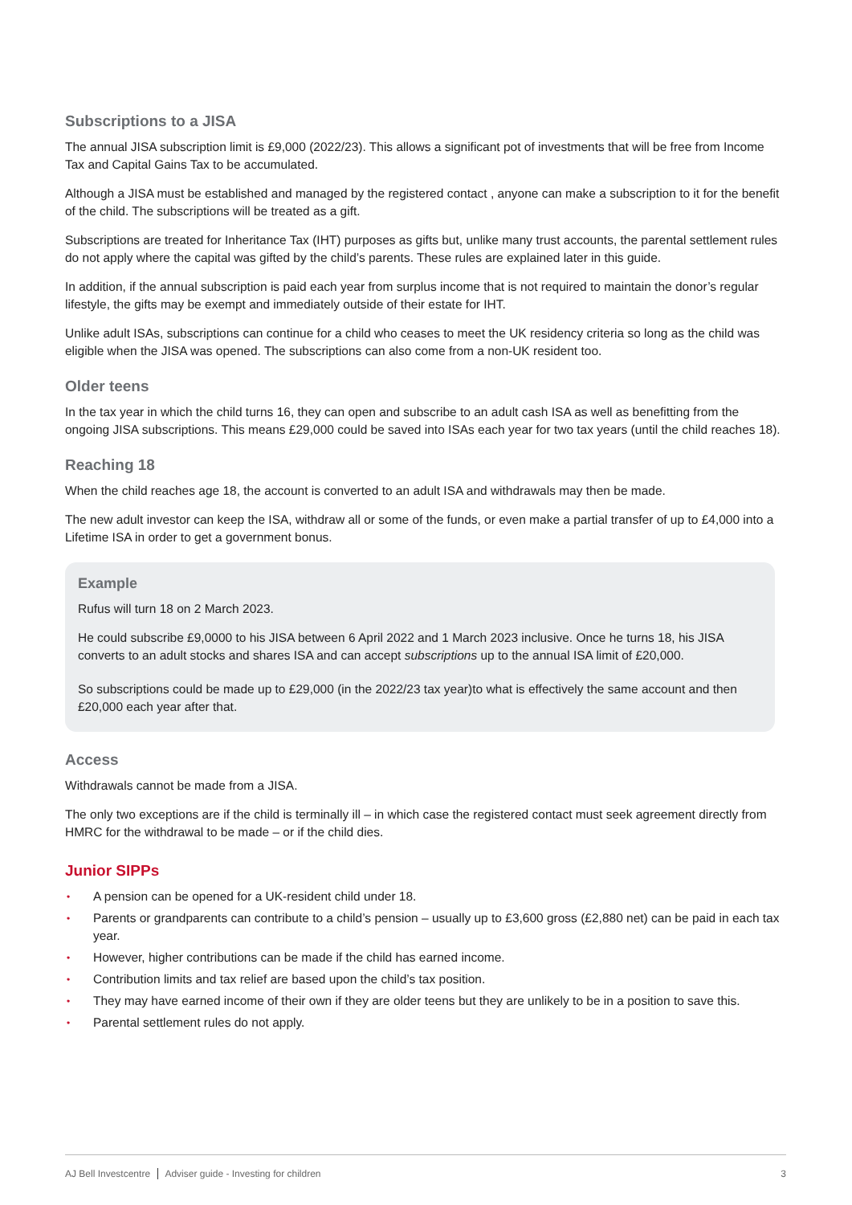Subscriptions to a JISA
The annual JISA subscription limit is £9,000 (2022/23). This allows a significant pot of investments that will be free from Income Tax and Capital Gains Tax to be accumulated.
Although a JISA must be established and managed by the registered contact , anyone can make a subscription to it for the benefit of the child. The subscriptions will be treated as a gift.
Subscriptions are treated for Inheritance Tax (IHT) purposes as gifts but, unlike many trust accounts, the parental settlement rules do not apply where the capital was gifted by the child’s parents. These rules are explained later in this guide.
In addition, if the annual subscription is paid each year from surplus income that is not required to maintain the donor’s regular lifestyle, the gifts may be exempt and immediately outside of their estate for IHT.
Unlike adult ISAs, subscriptions can continue for a child who ceases to meet the UK residency criteria so long as the child was eligible when the JISA was opened. The subscriptions can also come from a non-UK resident too.
Older teens
In the tax year in which the child turns 16, they can open and subscribe to an adult cash ISA as well as benefitting from the ongoing JISA subscriptions. This means £29,000 could be saved into ISAs each year for two tax years (until the child reaches 18).
Reaching 18
When the child reaches age 18, the account is converted to an adult ISA and withdrawals may then be made.
The new adult investor can keep the ISA, withdraw all or some of the funds, or even make a partial transfer of up to £4,000 into a Lifetime ISA in order to get a government bonus.
Example
Rufus will turn 18 on 2 March 2023.
He could subscribe £9,0000 to his JISA between 6 April 2022 and 1 March 2023 inclusive. Once he turns 18, his JISA converts to an adult stocks and shares ISA and can accept subscriptions up to the annual ISA limit of £20,000.
So subscriptions could be made up to £29,000 (in the 2022/23 tax year)to what is effectively the same account and then £20,000 each year after that.
Access
Withdrawals cannot be made from a JISA.
The only two exceptions are if the child is terminally ill – in which case the registered contact must seek agreement directly from HMRC for the withdrawal to be made – or if the child dies.
Junior SIPPs
• A pension can be opened for a UK-resident child under 18.
• Parents or grandparents can contribute to a child’s pension – usually up to £3,600 gross (£2,880 net) can be paid in each tax year.
• However, higher contributions can be made if the child has earned income.
• Contribution limits and tax relief are based upon the child’s tax position.
• They may have earned income of their own if they are older teens but they are unlikely to be in a position to save this.
• Parental settlement rules do not apply.
AJ Bell Investcentre Adviser guide - Investing for children
3